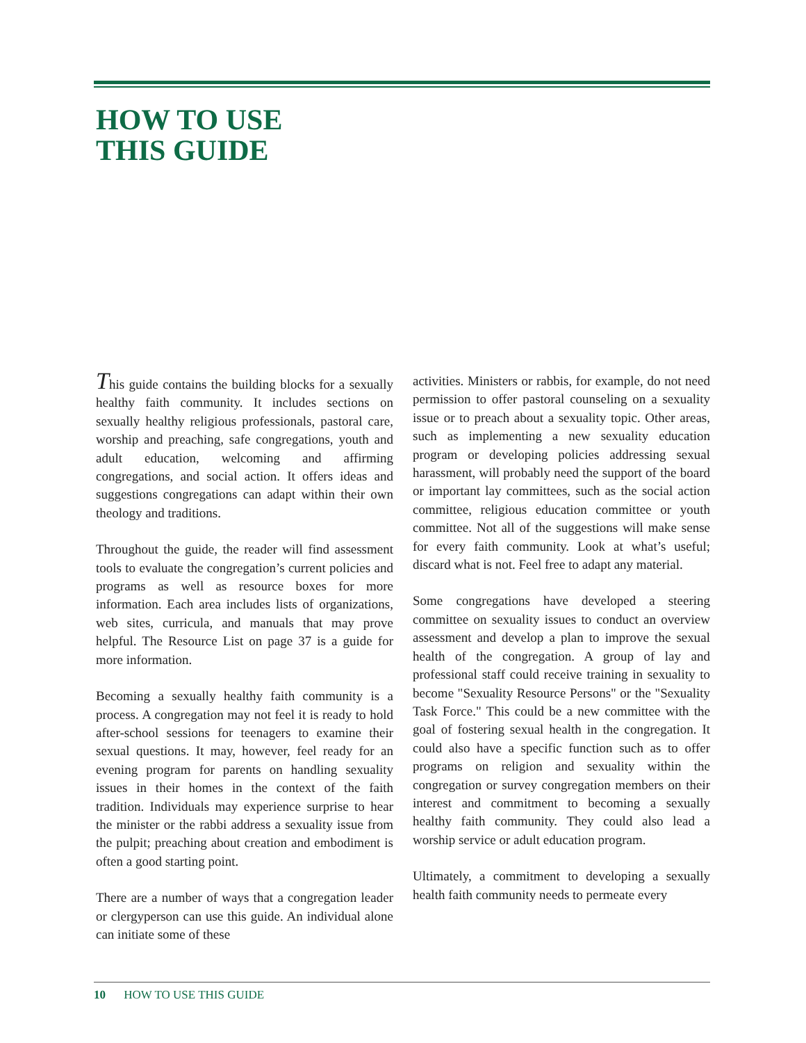HOW TO USE
THIS GUIDE
This guide contains the building blocks for a sexually healthy faith community. It includes sections on sexually healthy religious professionals, pastoral care, worship and preaching, safe congregations, youth and adult education, welcoming and affirming congregations, and social action. It offers ideas and suggestions congregations can adapt within their own theology and traditions.
Throughout the guide, the reader will find assessment tools to evaluate the congregation’s current policies and programs as well as resource boxes for more information. Each area includes lists of organizations, web sites, curricula, and manuals that may prove helpful. The Resource List on page 37 is a guide for more information.
Becoming a sexually healthy faith community is a process. A congregation may not feel it is ready to hold after-school sessions for teenagers to examine their sexual questions. It may, however, feel ready for an evening program for parents on handling sexuality issues in their homes in the context of the faith tradition. Individuals may experience surprise to hear the minister or the rabbi address a sexuality issue from the pulpit; preaching about creation and embodiment is often a good starting point.
There are a number of ways that a congregation leader or clergyperson can use this guide. An individual alone can initiate some of these
activities. Ministers or rabbis, for example, do not need permission to offer pastoral counseling on a sexuality issue or to preach about a sexuality topic. Other areas, such as implementing a new sexuality education program or developing policies addressing sexual harassment, will probably need the support of the board or important lay committees, such as the social action committee, religious education committee or youth committee. Not all of the suggestions will make sense for every faith community. Look at what’s useful; discard what is not. Feel free to adapt any material.
Some congregations have developed a steering committee on sexuality issues to conduct an overview assessment and develop a plan to improve the sexual health of the congregation. A group of lay and professional staff could receive training in sexuality to become "Sexuality Resource Persons" or the "Sexuality Task Force." This could be a new committee with the goal of fostering sexual health in the congregation. It could also have a specific function such as to offer programs on religion and sexuality within the congregation or survey congregation members on their interest and commitment to becoming a sexually healthy faith community. They could also lead a worship service or adult education program.
Ultimately, a commitment to developing a sexually health faith community needs to permeate every
10 HOW TO USE THIS GUIDE